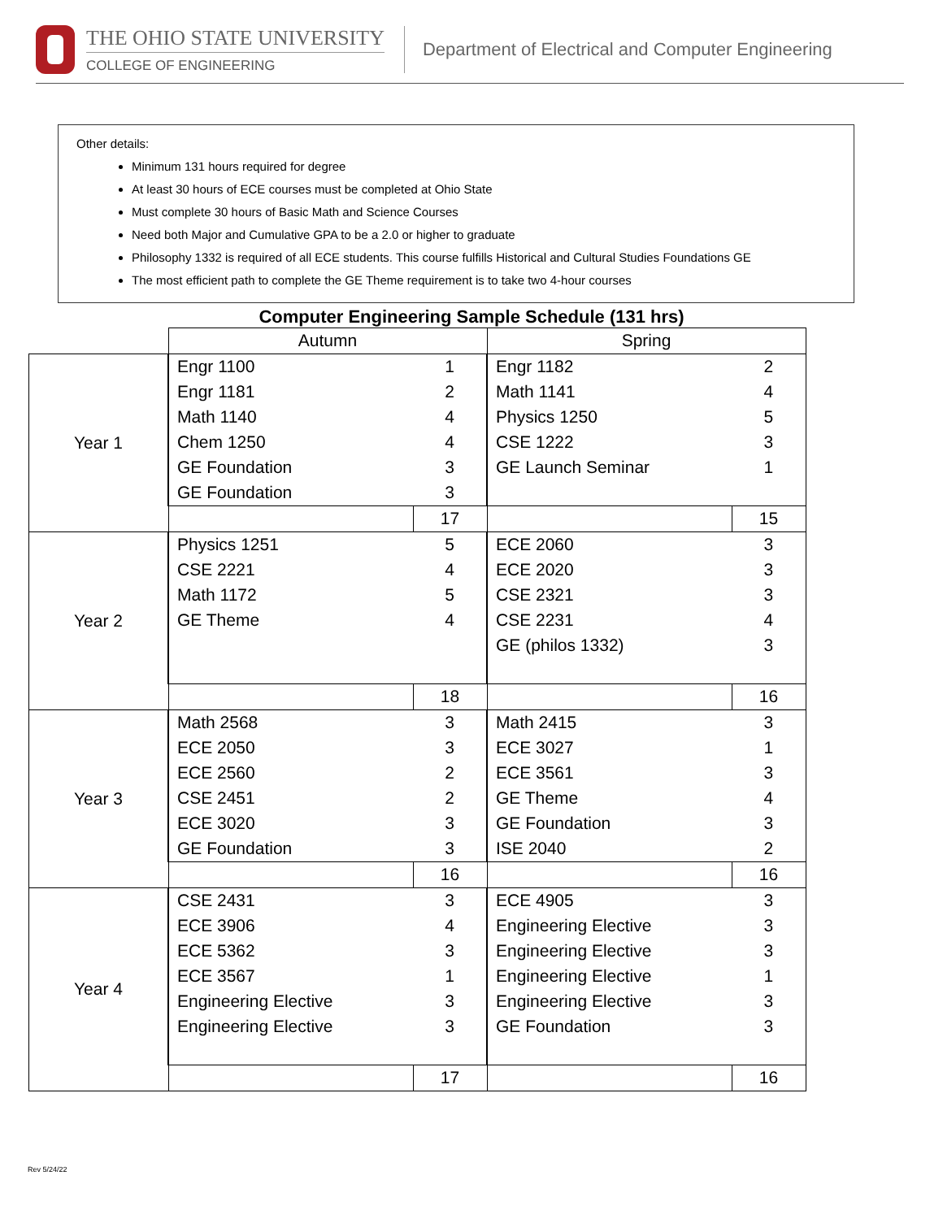THE OHIO STATE UNIVERSITY
COLLEGE OF ENGINEERING
Department of Electrical and Computer Engineering
Other details:
Minimum 131 hours required for degree
At least 30 hours of ECE courses must be completed at Ohio State
Must complete 30 hours of Basic Math and Science Courses
Need both Major and Cumulative GPA to be a 2.0 or higher to graduate
Philosophy 1332 is required of all ECE students. This course fulfills Historical and Cultural Studies Foundations GE
The most efficient path to complete the GE Theme requirement is to take two 4-hour courses
Computer Engineering Sample Schedule (131 hrs)
| | Autumn | | Spring | |
| Year 1 | Engr 1100 | 1 | Engr 1182 | 2 |
| | Engr 1181 | 2 | Math 1141 | 4 |
| | Math 1140 | 4 | Physics 1250 | 5 |
| | Chem 1250 | 4 | CSE 1222 | 3 |
| | GE Foundation | 3 | GE Launch Seminar | 1 |
| | GE Foundation | 3 | | |
| | | 17 | | 15 |
| Year 2 | Physics 1251 | 5 | ECE 2060 | 3 |
| | CSE 2221 | 4 | ECE 2020 | 3 |
| | Math 1172 | 5 | CSE 2321 | 3 |
| | GE Theme | 4 | CSE 2231 | 4 |
| | | | GE (philos 1332) | 3 |
| | | 18 | | 16 |
| Year 3 | Math 2568 | 3 | Math 2415 | 3 |
| | ECE 2050 | 3 | ECE 3027 | 1 |
| | ECE 2560 | 2 | ECE 3561 | 3 |
| | CSE 2451 | 2 | GE Theme | 4 |
| | ECE 3020 | 3 | GE Foundation | 3 |
| | GE Foundation | 3 | ISE 2040 | 2 |
| | | 16 | | 16 |
| Year 4 | CSE 2431 | 3 | ECE 4905 | 3 |
| | ECE 3906 | 4 | Engineering Elective | 3 |
| | ECE 5362 | 3 | Engineering Elective | 3 |
| | ECE 3567 | 1 | Engineering Elective | 1 |
| | Engineering Elective | 3 | Engineering Elective | 3 |
| | Engineering Elective | 3 | GE Foundation | 3 |
| | | 17 | | 16 |
Rev 5/24/22